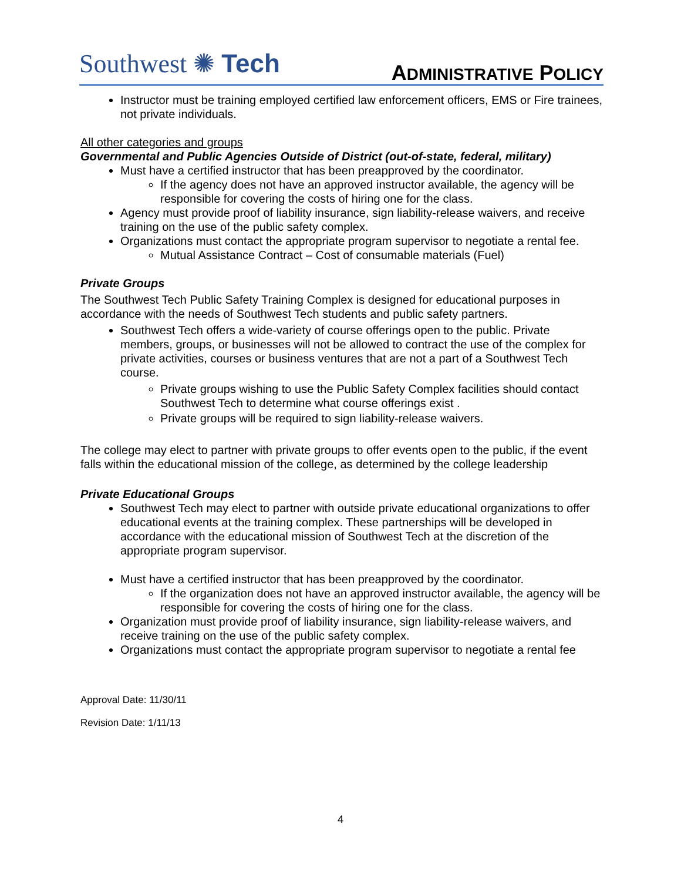Southwest ✺ Tech
ADMINISTRATIVE POLICY
Instructor must be training employed certified law enforcement officers, EMS or Fire trainees, not private individuals.
All other categories and groups
Governmental and Public Agencies Outside of District (out-of-state, federal, military)
Must have a certified instructor that has been preapproved by the coordinator.
If the agency does not have an approved instructor available, the agency will be responsible for covering the costs of hiring one for the class.
Agency must provide proof of liability insurance, sign liability-release waivers, and receive training on the use of the public safety complex.
Organizations must contact the appropriate program supervisor to negotiate a rental fee.
Mutual Assistance Contract – Cost of consumable materials (Fuel)
Private Groups
The Southwest Tech Public Safety Training Complex is designed for educational purposes in accordance with the needs of Southwest Tech students and public safety partners.
Southwest Tech offers a wide-variety of course offerings open to the public. Private members, groups, or businesses will not be allowed to contract the use of the complex for private activities, courses or business ventures that are not a part of a Southwest Tech course.
Private groups wishing to use the Public Safety Complex facilities should contact Southwest Tech to determine what course offerings exist .
Private groups will be required to sign liability-release waivers.
The college may elect to partner with private groups to offer events open to the public, if the event falls within the educational mission of the college, as determined by the college leadership
Private Educational Groups
Southwest Tech may elect to partner with outside private educational organizations to offer educational events at the training complex. These partnerships will be developed in accordance with the educational mission of Southwest Tech at the discretion of the appropriate program supervisor.
Must have a certified instructor that has been preapproved by the coordinator.
If the organization does not have an approved instructor available, the agency will be responsible for covering the costs of hiring one for the class.
Organization must provide proof of liability insurance, sign liability-release waivers, and receive training on the use of the public safety complex.
Organizations must contact the appropriate program supervisor to negotiate a rental fee
Approval Date: 11/30/11
Revision Date: 1/11/13
4